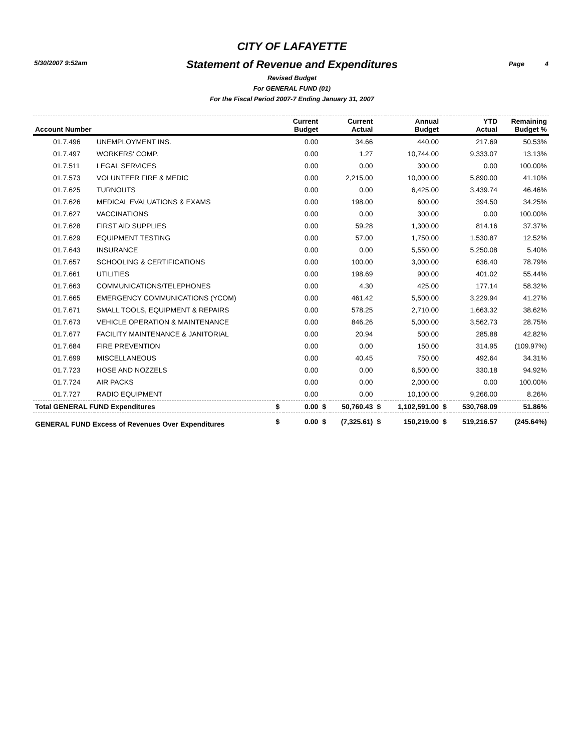5/30/2007 9:52am Page 4
CITY OF LAFAYETTE
Statement of Revenue and Expenditures
Revised Budget
For GENERAL FUND (01)
For the Fiscal Period 2007-7 Ending January 31, 2007
| Account Number | | | Current Budget | | Current Actual | | Annual Budget | | YTD Actual | Remaining Budget % |
| --- | --- | --- | --- | --- | --- | --- | --- | --- | --- | --- |
| 01.7.496 | UNEMPLOYMENT INS. | | 0.00 | | 34.66 | | 440.00 | | 217.69 | 50.53% |
| 01.7.497 | WORKERS' COMP. | | 0.00 | | 1.27 | | 10,744.00 | | 9,333.07 | 13.13% |
| 01.7.511 | LEGAL SERVICES | | 0.00 | | 0.00 | | 300.00 | | 0.00 | 100.00% |
| 01.7.573 | VOLUNTEER FIRE & MEDIC | | 0.00 | | 2,215.00 | | 10,000.00 | | 5,890.00 | 41.10% |
| 01.7.625 | TURNOUTS | | 0.00 | | 0.00 | | 6,425.00 | | 3,439.74 | 46.46% |
| 01.7.626 | MEDICAL EVALUATIONS & EXAMS | | 0.00 | | 198.00 | | 600.00 | | 394.50 | 34.25% |
| 01.7.627 | VACCINATIONS | | 0.00 | | 0.00 | | 300.00 | | 0.00 | 100.00% |
| 01.7.628 | FIRST AID SUPPLIES | | 0.00 | | 59.28 | | 1,300.00 | | 814.16 | 37.37% |
| 01.7.629 | EQUIPMENT TESTING | | 0.00 | | 57.00 | | 1,750.00 | | 1,530.87 | 12.52% |
| 01.7.643 | INSURANCE | | 0.00 | | 0.00 | | 5,550.00 | | 5,250.08 | 5.40% |
| 01.7.657 | SCHOOLING & CERTIFICATIONS | | 0.00 | | 100.00 | | 3,000.00 | | 636.40 | 78.79% |
| 01.7.661 | UTILITIES | | 0.00 | | 198.69 | | 900.00 | | 401.02 | 55.44% |
| 01.7.663 | COMMUNICATIONS/TELEPHONES | | 0.00 | | 4.30 | | 425.00 | | 177.14 | 58.32% |
| 01.7.665 | EMERGENCY COMMUNICATIONS (YCOM) | | 0.00 | | 461.42 | | 5,500.00 | | 3,229.94 | 41.27% |
| 01.7.671 | SMALL TOOLS, EQUIPMENT & REPAIRS | | 0.00 | | 578.25 | | 2,710.00 | | 1,663.32 | 38.62% |
| 01.7.673 | VEHICLE OPERATION & MAINTENANCE | | 0.00 | | 846.26 | | 5,000.00 | | 3,562.73 | 28.75% |
| 01.7.677 | FACILITY MAINTENANCE & JANITORIAL | | 0.00 | | 20.94 | | 500.00 | | 285.88 | 42.82% |
| 01.7.684 | FIRE PREVENTION | | 0.00 | | 0.00 | | 150.00 | | 314.95 | (109.97%) |
| 01.7.699 | MISCELLANEOUS | | 0.00 | | 40.45 | | 750.00 | | 492.64 | 34.31% |
| 01.7.723 | HOSE AND NOZZELS | | 0.00 | | 0.00 | | 6,500.00 | | 330.18 | 94.92% |
| 01.7.724 | AIR PACKS | | 0.00 | | 0.00 | | 2,000.00 | | 0.00 | 100.00% |
| 01.7.727 | RADIO EQUIPMENT | | 0.00 | | 0.00 | | 10,100.00 | | 9,266.00 | 8.26% |
| Total GENERAL FUND Expenditures | | $ | 0.00 | $ | 50,760.43 | $ | 1,102,591.00 | $ | 530,768.09 | 51.86% |
| GENERAL FUND Excess of Revenues Over Expenditures | | $ | 0.00 | $ | (7,325.61) | $ | 150,219.00 | $ | 519,216.57 | (245.64%) |